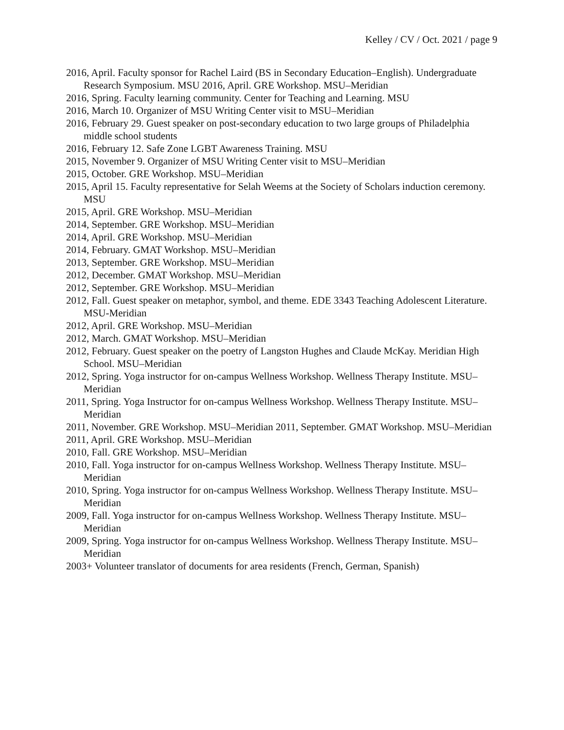Kelley / CV / Oct. 2021 / page 9
2016, April. Faculty sponsor for Rachel Laird (BS in Secondary Education–English). Undergraduate Research Symposium. MSU 2016, April. GRE Workshop. MSU–Meridian
2016, Spring. Faculty learning community. Center for Teaching and Learning. MSU
2016, March 10. Organizer of MSU Writing Center visit to MSU–Meridian
2016, February 29. Guest speaker on post-secondary education to two large groups of Philadelphia middle school students
2016, February 12. Safe Zone LGBT Awareness Training. MSU
2015, November 9. Organizer of MSU Writing Center visit to MSU–Meridian
2015, October. GRE Workshop. MSU–Meridian
2015, April 15. Faculty representative for Selah Weems at the Society of Scholars induction ceremony. MSU
2015, April. GRE Workshop. MSU–Meridian
2014, September. GRE Workshop. MSU–Meridian
2014, April. GRE Workshop. MSU–Meridian
2014, February. GMAT Workshop. MSU–Meridian
2013, September. GRE Workshop. MSU–Meridian
2012, December. GMAT Workshop. MSU–Meridian
2012, September. GRE Workshop. MSU–Meridian
2012, Fall. Guest speaker on metaphor, symbol, and theme. EDE 3343 Teaching Adolescent Literature. MSU-Meridian
2012, April. GRE Workshop. MSU–Meridian
2012, March. GMAT Workshop. MSU–Meridian
2012, February. Guest speaker on the poetry of Langston Hughes and Claude McKay. Meridian High School. MSU–Meridian
2012, Spring. Yoga instructor for on-campus Wellness Workshop. Wellness Therapy Institute. MSU–Meridian
2011, Spring. Yoga Instructor for on-campus Wellness Workshop. Wellness Therapy Institute. MSU–Meridian
2011, November. GRE Workshop. MSU–Meridian 2011, September. GMAT Workshop. MSU–Meridian
2011, April. GRE Workshop. MSU–Meridian
2010, Fall. GRE Workshop. MSU–Meridian
2010, Fall. Yoga instructor for on-campus Wellness Workshop. Wellness Therapy Institute. MSU– Meridian
2010, Spring. Yoga instructor for on-campus Wellness Workshop. Wellness Therapy Institute. MSU–Meridian
2009, Fall. Yoga instructor for on-campus Wellness Workshop. Wellness Therapy Institute. MSU– Meridian
2009, Spring. Yoga instructor for on-campus Wellness Workshop. Wellness Therapy Institute. MSU–Meridian
2003+ Volunteer translator of documents for area residents (French, German, Spanish)